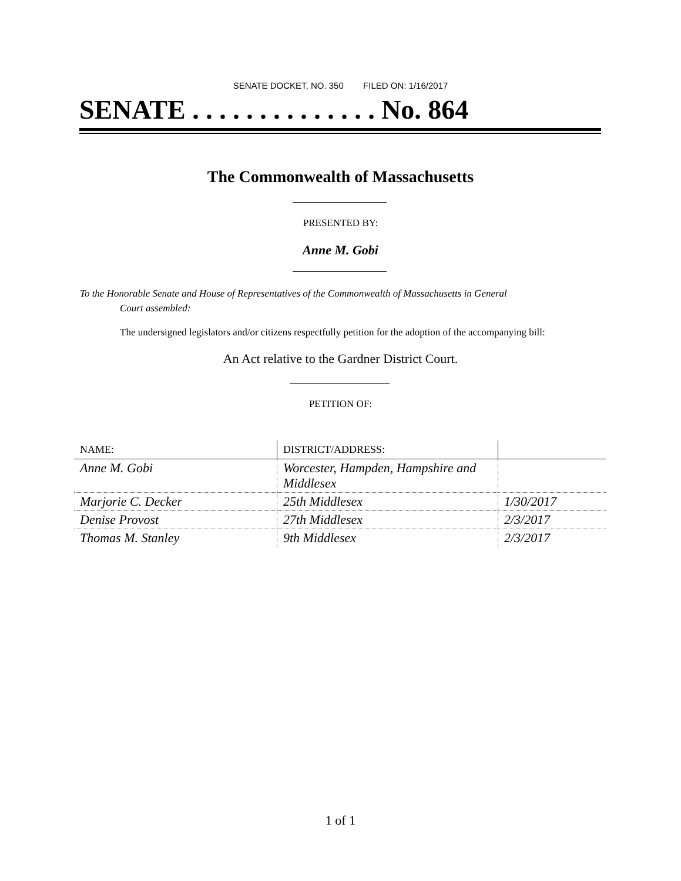SENATE DOCKET, NO. 350 FILED ON: 1/16/2017
SENATE . . . . . . . . . . . . . . No. 864
The Commonwealth of Massachusetts
PRESENTED BY:
Anne M. Gobi
To the Honorable Senate and House of Representatives of the Commonwealth of Massachusetts in General
Court assembled:
The undersigned legislators and/or citizens respectfully petition for the adoption of the accompanying bill:
An Act relative to the Gardner District Court.
PETITION OF:
| NAME: | DISTRICT/ADDRESS: | |
| --- | --- | --- |
| Anne M. Gobi | Worcester, Hampden, Hampshire and Middlesex | |
| Marjorie C. Decker | 25th Middlesex | 1/30/2017 |
| Denise Provost | 27th Middlesex | 2/3/2017 |
| Thomas M. Stanley | 9th Middlesex | 2/3/2017 |
1 of 1